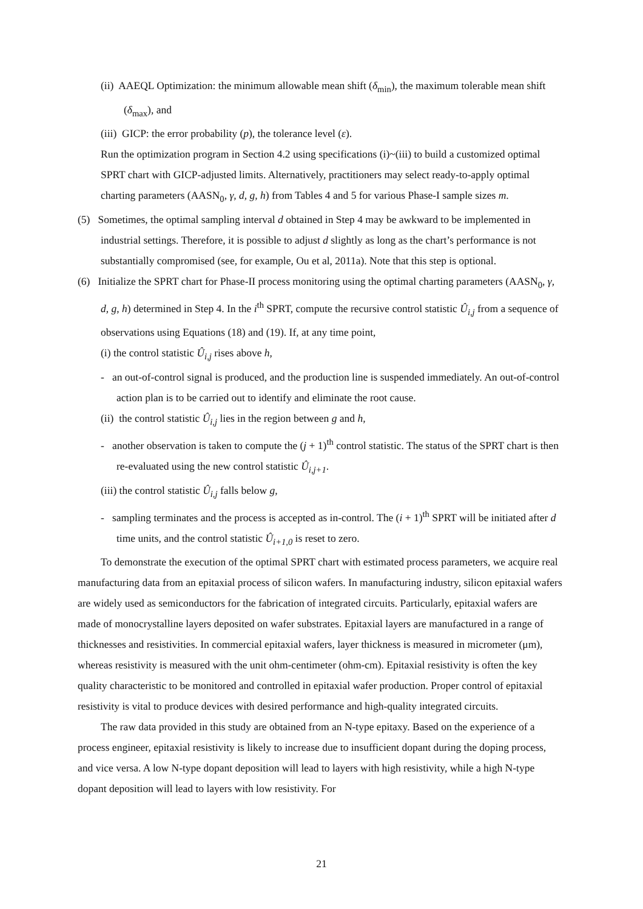(ii) AAEQL Optimization: the minimum allowable mean shift (δ<sub>min</sub>), the maximum tolerable mean shift (δ<sub>max</sub>), and
(iii) GICP: the error probability (p), the tolerance level (ε).
Run the optimization program in Section 4.2 using specifications (i)~(iii) to build a customized optimal SPRT chart with GICP-adjusted limits. Alternatively, practitioners may select ready-to-apply optimal charting parameters (AASN<sub>0</sub>, γ, d, g, h) from Tables 4 and 5 for various Phase-I sample sizes m.
(5) Sometimes, the optimal sampling interval d obtained in Step 4 may be awkward to be implemented in industrial settings. Therefore, it is possible to adjust d slightly as long as the chart’s performance is not substantially compromised (see, for example, Ou et al, 2011a). Note that this step is optional.
(6) Initialize the SPRT chart for Phase-II process monitoring using the optimal charting parameters (AASN<sub>0</sub>, γ, d, g, h) determined in Step 4. In the i<sup>th</sup> SPRT, compute the recursive control statistic Û<sub>i,j</sub> from a sequence of observations using Equations (18) and (19). If, at any time point,
(i) the control statistic Û<sub>i,j</sub> rises above h,
- an out-of-control signal is produced, and the production line is suspended immediately. An out-of-control action plan is to be carried out to identify and eliminate the root cause.
(ii) the control statistic Û<sub>i,j</sub> lies in the region between g and h,
- another observation is taken to compute the (j + 1)<sup>th</sup> control statistic. The status of the SPRT chart is then re-evaluated using the new control statistic Û<sub>i,j+1</sub>.
(iii) the control statistic Û<sub>i,j</sub> falls below g,
- sampling terminates and the process is accepted as in-control. The (i + 1)<sup>th</sup> SPRT will be initiated after d time units, and the control statistic Û<sub>i+1,0</sub> is reset to zero.
To demonstrate the execution of the optimal SPRT chart with estimated process parameters, we acquire real manufacturing data from an epitaxial process of silicon wafers. In manufacturing industry, silicon epitaxial wafers are widely used as semiconductors for the fabrication of integrated circuits. Particularly, epitaxial wafers are made of monocrystalline layers deposited on wafer substrates. Epitaxial layers are manufactured in a range of thicknesses and resistivities. In commercial epitaxial wafers, layer thickness is measured in micrometer (μm), whereas resistivity is measured with the unit ohm-centimeter (ohm-cm). Epitaxial resistivity is often the key quality characteristic to be monitored and controlled in epitaxial wafer production. Proper control of epitaxial resistivity is vital to produce devices with desired performance and high-quality integrated circuits.
The raw data provided in this study are obtained from an N-type epitaxy. Based on the experience of a process engineer, epitaxial resistivity is likely to increase due to insufficient dopant during the doping process, and vice versa. A low N-type dopant deposition will lead to layers with high resistivity, while a high N-type dopant deposition will lead to layers with low resistivity. For
21